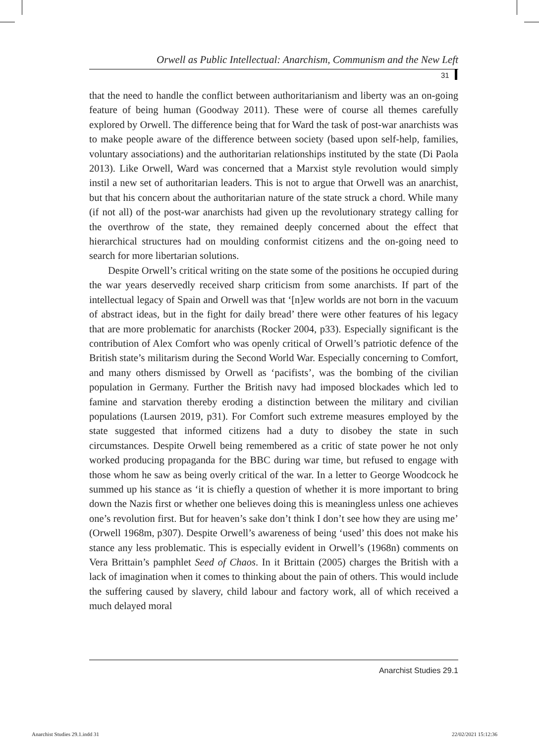Orwell as Public Intellectual: Anarchism, Communism and the New Left
31
that the need to handle the conflict between authoritarianism and liberty was an on-going feature of being human (Goodway 2011). These were of course all themes carefully explored by Orwell. The difference being that for Ward the task of post-war anarchists was to make people aware of the difference between society (based upon self-help, families, voluntary associations) and the authoritarian relationships instituted by the state (Di Paola 2013). Like Orwell, Ward was concerned that a Marxist style revolution would simply instil a new set of authoritarian leaders. This is not to argue that Orwell was an anarchist, but that his concern about the authoritarian nature of the state struck a chord. While many (if not all) of the post-war anarchists had given up the revolutionary strategy calling for the overthrow of the state, they remained deeply concerned about the effect that hierarchical structures had on moulding conformist citizens and the on-going need to search for more libertarian solutions.
Despite Orwell’s critical writing on the state some of the positions he occupied during the war years deservedly received sharp criticism from some anarchists. If part of the intellectual legacy of Spain and Orwell was that ‘[n]ew worlds are not born in the vacuum of abstract ideas, but in the fight for daily bread’ there were other features of his legacy that are more problematic for anarchists (Rocker 2004, p33). Especially significant is the contribution of Alex Comfort who was openly critical of Orwell’s patriotic defence of the British state’s militarism during the Second World War. Especially concerning to Comfort, and many others dismissed by Orwell as ‘pacifists’, was the bombing of the civilian population in Germany. Further the British navy had imposed blockades which led to famine and starvation thereby eroding a distinction between the military and civilian populations (Laursen 2019, p31). For Comfort such extreme measures employed by the state suggested that informed citizens had a duty to disobey the state in such circumstances. Despite Orwell being remembered as a critic of state power he not only worked producing propaganda for the BBC during war time, but refused to engage with those whom he saw as being overly critical of the war. In a letter to George Woodcock he summed up his stance as ‘it is chiefly a question of whether it is more important to bring down the Nazis first or whether one believes doing this is meaningless unless one achieves one’s revolution first. But for heaven’s sake don’t think I don’t see how they are using me’ (Orwell 1968m, p307). Despite Orwell’s awareness of being ‘used’ this does not make his stance any less problematic. This is especially evident in Orwell’s (1968n) comments on Vera Brittain’s pamphlet Seed of Chaos. In it Brittain (2005) charges the British with a lack of imagination when it comes to thinking about the pain of others. This would include the suffering caused by slavery, child labour and factory work, all of which received a much delayed moral
Anarchist Studies 29.1
Anarchist Studies 29.1.indd 31 22/02/2021 15:12:36